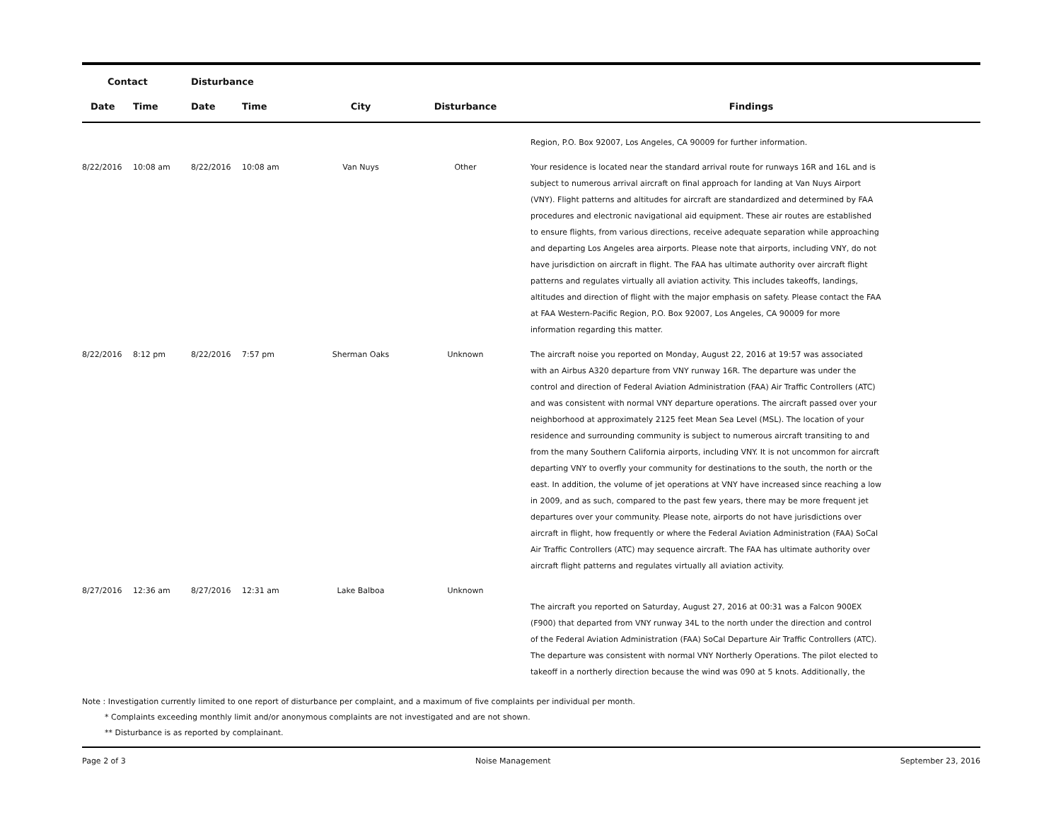| Contact | | Disturbance | | | | |
| --- | --- | --- | --- | --- | --- | --- |
| Date | Time | Date | Time | City | Disturbance | Findings |
| | | | | | | Region, P.O. Box 92007, Los Angeles, CA 90009 for further information. |
| 8/22/2016 | 10:08 am | 8/22/2016 | 10:08 am | Van Nuys | Other | Your residence is located near the standard arrival route for runways 16R and 16L and is subject to numerous arrival aircraft on final approach for landing at Van Nuys Airport (VNY). Flight patterns and altitudes for aircraft are standardized and determined by FAA procedures and electronic navigational aid equipment. These air routes are established to ensure flights, from various directions, receive adequate separation while approaching and departing Los Angeles area airports. Please note that airports, including VNY, do not have jurisdiction on aircraft in flight. The FAA has ultimate authority over aircraft flight patterns and regulates virtually all aviation activity. This includes takeoffs, landings, altitudes and direction of flight with the major emphasis on safety. Please contact the FAA at FAA Western-Pacific Region, P.O. Box 92007, Los Angeles, CA 90009 for more information regarding this matter. |
| 8/22/2016 | 8:12 pm | 8/22/2016 | 7:57 pm | Sherman Oaks | Unknown | The aircraft noise you reported on Monday, August 22, 2016 at 19:57 was associated with an Airbus A320 departure from VNY runway 16R. The departure was under the control and direction of Federal Aviation Administration (FAA) Air Traffic Controllers (ATC) and was consistent with normal VNY departure operations. The aircraft passed over your neighborhood at approximately 2125 feet Mean Sea Level (MSL). The location of your residence and surrounding community is subject to numerous aircraft transiting to and from the many Southern California airports, including VNY. It is not uncommon for aircraft departing VNY to overfly your community for destinations to the south, the north or the east. In addition, the volume of jet operations at VNY have increased since reaching a low in 2009, and as such, compared to the past few years, there may be more frequent jet departures over your community. Please note, airports do not have jurisdictions over aircraft in flight, how frequently or where the Federal Aviation Administration (FAA) SoCal Air Traffic Controllers (ATC) may sequence aircraft. The FAA has ultimate authority over aircraft flight patterns and regulates virtually all aviation activity. |
| 8/27/2016 | 12:36 am | 8/27/2016 | 12:31 am | Lake Balboa | Unknown | The aircraft you reported on Saturday, August 27, 2016 at 00:31 was a Falcon 900EX (F900) that departed from VNY runway 34L to the north under the direction and control of the Federal Aviation Administration (FAA) SoCal Departure Air Traffic Controllers (ATC). The departure was consistent with normal VNY Northerly Operations. The pilot elected to takeoff in a northerly direction because the wind was 090 at 5 knots. Additionally, the |
Note : Investigation currently limited to one report of disturbance per complaint, and a maximum of five complaints per individual per month.
* Complaints exceeding monthly limit and/or anonymous complaints are not investigated and are not shown.
** Disturbance is as reported by complainant.
Page 2 of 3 Noise Management September 23, 2016